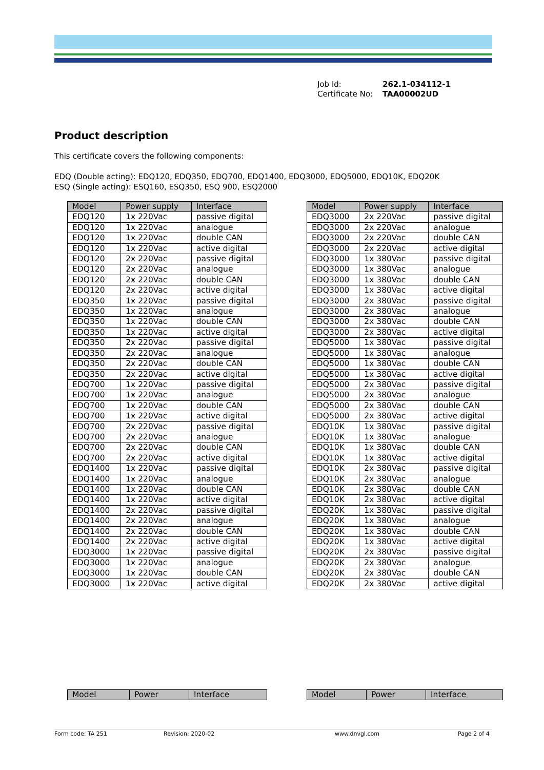Job Id: 262.1-034112-1
Certificate No: TAA00002UD
Product description
This certificate covers the following components:
EDQ (Double acting): EDQ120, EDQ350, EDQ700, EDQ1400, EDQ3000, EDQ5000, EDQ10K, EDQ20K
ESQ (Single acting): ESQ160, ESQ350, ESQ 900, ESQ2000
| Model | Power supply | Interface |
| --- | --- | --- |
| EDQ120 | 1x 220Vac | passive digital |
| EDQ120 | 1x 220Vac | analogue |
| EDQ120 | 1x 220Vac | double CAN |
| EDQ120 | 1x 220Vac | active digital |
| EDQ120 | 2x 220Vac | passive digital |
| EDQ120 | 2x 220Vac | analogue |
| EDQ120 | 2x 220Vac | double CAN |
| EDQ120 | 2x 220Vac | active digital |
| EDQ350 | 1x 220Vac | passive digital |
| EDQ350 | 1x 220Vac | analogue |
| EDQ350 | 1x 220Vac | double CAN |
| EDQ350 | 1x 220Vac | active digital |
| EDQ350 | 2x 220Vac | passive digital |
| EDQ350 | 2x 220Vac | analogue |
| EDQ350 | 2x 220Vac | double CAN |
| EDQ350 | 2x 220Vac | active digital |
| EDQ700 | 1x 220Vac | passive digital |
| EDQ700 | 1x 220Vac | analogue |
| EDQ700 | 1x 220Vac | double CAN |
| EDQ700 | 1x 220Vac | active digital |
| EDQ700 | 2x 220Vac | passive digital |
| EDQ700 | 2x 220Vac | analogue |
| EDQ700 | 2x 220Vac | double CAN |
| EDQ700 | 2x 220Vac | active digital |
| EDQ1400 | 1x 220Vac | passive digital |
| EDQ1400 | 1x 220Vac | analogue |
| EDQ1400 | 1x 220Vac | double CAN |
| EDQ1400 | 1x 220Vac | active digital |
| EDQ1400 | 2x 220Vac | passive digital |
| EDQ1400 | 2x 220Vac | analogue |
| EDQ1400 | 2x 220Vac | double CAN |
| EDQ1400 | 2x 220Vac | active digital |
| EDQ3000 | 1x 220Vac | passive digital |
| EDQ3000 | 1x 220Vac | analogue |
| EDQ3000 | 1x 220Vac | double CAN |
| EDQ3000 | 1x 220Vac | active digital |
| Model | Power supply | Interface |
| --- | --- | --- |
| EDQ3000 | 2x 220Vac | passive digital |
| EDQ3000 | 2x 220Vac | analogue |
| EDQ3000 | 2x 220Vac | double CAN |
| EDQ3000 | 2x 220Vac | active digital |
| EDQ3000 | 1x 380Vac | passive digital |
| EDQ3000 | 1x 380Vac | analogue |
| EDQ3000 | 1x 380Vac | double CAN |
| EDQ3000 | 1x 380Vac | active digital |
| EDQ3000 | 2x 380Vac | passive digital |
| EDQ3000 | 2x 380Vac | analogue |
| EDQ3000 | 2x 380Vac | double CAN |
| EDQ3000 | 2x 380Vac | active digital |
| EDQ5000 | 1x 380Vac | passive digital |
| EDQ5000 | 1x 380Vac | analogue |
| EDQ5000 | 1x 380Vac | double CAN |
| EDQ5000 | 1x 380Vac | active digital |
| EDQ5000 | 2x 380Vac | passive digital |
| EDQ5000 | 2x 380Vac | analogue |
| EDQ5000 | 2x 380Vac | double CAN |
| EDQ5000 | 2x 380Vac | active digital |
| EDQ10K | 1x 380Vac | passive digital |
| EDQ10K | 1x 380Vac | analogue |
| EDQ10K | 1x 380Vac | double CAN |
| EDQ10K | 1x 380Vac | active digital |
| EDQ10K | 2x 380Vac | passive digital |
| EDQ10K | 2x 380Vac | analogue |
| EDQ10K | 2x 380Vac | double CAN |
| EDQ10K | 2x 380Vac | active digital |
| EDQ20K | 1x 380Vac | passive digital |
| EDQ20K | 1x 380Vac | analogue |
| EDQ20K | 1x 380Vac | double CAN |
| EDQ20K | 1x 380Vac | active digital |
| EDQ20K | 2x 380Vac | passive digital |
| EDQ20K | 2x 380Vac | analogue |
| EDQ20K | 2x 380Vac | double CAN |
| EDQ20K | 2x 380Vac | active digital |
| Model | Power | Interface |
| --- | --- | --- |
| Model | Power | Interface |
| --- | --- | --- |
Form code: TA 251 Revision: 2020-02 www.dnvgl.com Page 2 of 4